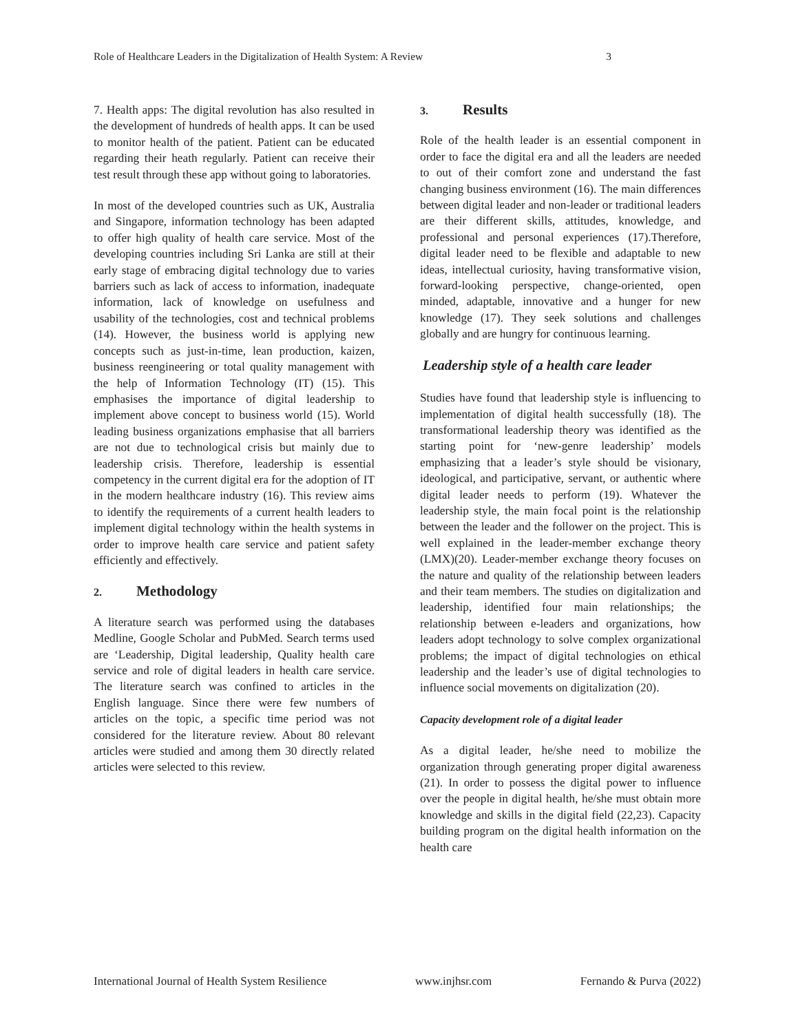Role of Healthcare Leaders in the Digitalization of Health System: A Review 3
7. Health apps: The digital revolution has also resulted in the development of hundreds of health apps. It can be used to monitor health of the patient. Patient can be educated regarding their heath regularly. Patient can receive their test result through these app without going to laboratories.
In most of the developed countries such as UK, Australia and Singapore, information technology has been adapted to offer high quality of health care service. Most of the developing countries including Sri Lanka are still at their early stage of embracing digital technology due to varies barriers such as lack of access to information, inadequate information, lack of knowledge on usefulness and usability of the technologies, cost and technical problems (14). However, the business world is applying new concepts such as just-in-time, lean production, kaizen, business reengineering or total quality management with the help of Information Technology (IT) (15). This emphasises the importance of digital leadership to implement above concept to business world (15). World leading business organizations emphasise that all barriers are not due to technological crisis but mainly due to leadership crisis. Therefore, leadership is essential competency in the current digital era for the adoption of IT in the modern healthcare industry (16). This review aims to identify the requirements of a current health leaders to implement digital technology within the health systems in order to improve health care service and patient safety efficiently and effectively.
2. Methodology
A literature search was performed using the databases Medline, Google Scholar and PubMed. Search terms used are ‘Leadership, Digital leadership, Quality health care service and role of digital leaders in health care service. The literature search was confined to articles in the English language. Since there were few numbers of articles on the topic, a specific time period was not considered for the literature review. About 80 relevant articles were studied and among them 30 directly related articles were selected to this review.
3. Results
Role of the health leader is an essential component in order to face the digital era and all the leaders are needed to out of their comfort zone and understand the fast changing business environment (16). The main differences between digital leader and non-leader or traditional leaders are their different skills, attitudes, knowledge, and professional and personal experiences (17).Therefore, digital leader need to be flexible and adaptable to new ideas, intellectual curiosity, having transformative vision, forward-looking perspective, change-oriented, open minded, adaptable, innovative and a hunger for new knowledge (17). They seek solutions and challenges globally and are hungry for continuous learning.
Leadership style of a health care leader
Studies have found that leadership style is influencing to implementation of digital health successfully (18). The transformational leadership theory was identified as the starting point for ‘new-genre leadership’ models emphasizing that a leader’s style should be visionary, ideological, and participative, servant, or authentic where digital leader needs to perform (19). Whatever the leadership style, the main focal point is the relationship between the leader and the follower on the project. This is well explained in the leader-member exchange theory (LMX)(20). Leader-member exchange theory focuses on the nature and quality of the relationship between leaders and their team members. The studies on digitalization and leadership, identified four main relationships; the relationship between e-leaders and organizations, how leaders adopt technology to solve complex organizational problems; the impact of digital technologies on ethical leadership and the leader’s use of digital technologies to influence social movements on digitalization (20).
Capacity development role of a digital leader
As a digital leader, he/she need to mobilize the organization through generating proper digital awareness (21). In order to possess the digital power to influence over the people in digital health, he/she must obtain more knowledge and skills in the digital field (22,23). Capacity building program on the digital health information on the health care
International Journal of Health System Resilience www.injhsr.com Fernando & Purva (2022)